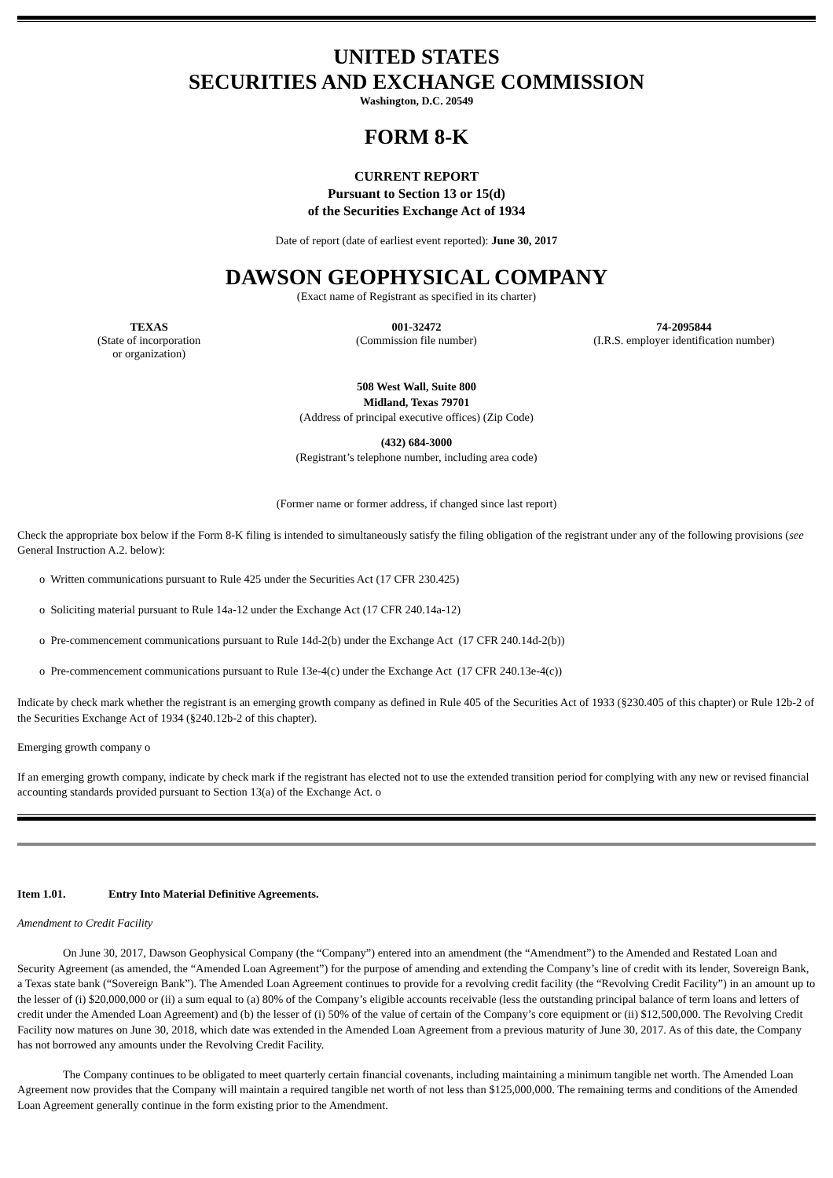UNITED STATES
SECURITIES AND EXCHANGE COMMISSION
Washington, D.C. 20549
FORM 8-K
CURRENT REPORT
Pursuant to Section 13 or 15(d)
of the Securities Exchange Act of 1934
Date of report (date of earliest event reported): June 30, 2017
DAWSON GEOPHYSICAL COMPANY
(Exact name of Registrant as specified in its charter)
TEXAS
(State of incorporation
or organization)
001-32472
(Commission file number)
74-2095844
(I.R.S. employer identification number)
508 West Wall, Suite 800
Midland, Texas 79701
(Address of principal executive offices) (Zip Code)
(432) 684-3000
(Registrant’s telephone number, including area code)
(Former name or former address, if changed since last report)
Check the appropriate box below if the Form 8-K filing is intended to simultaneously satisfy the filing obligation of the registrant under any of the following provisions (see General Instruction A.2. below):
o Written communications pursuant to Rule 425 under the Securities Act (17 CFR 230.425)
o Soliciting material pursuant to Rule 14a-12 under the Exchange Act (17 CFR 240.14a-12)
o Pre-commencement communications pursuant to Rule 14d-2(b) under the Exchange Act (17 CFR 240.14d-2(b))
o Pre-commencement communications pursuant to Rule 13e-4(c) under the Exchange Act (17 CFR 240.13e-4(c))
Indicate by check mark whether the registrant is an emerging growth company as defined in Rule 405 of the Securities Act of 1933 (§230.405 of this chapter) or Rule 12b-2 of the Securities Exchange Act of 1934 (§240.12b-2 of this chapter).
Emerging growth company o
If an emerging growth company, indicate by check mark if the registrant has elected not to use the extended transition period for complying with any new or revised financial accounting standards provided pursuant to Section 13(a) of the Exchange Act. o
Item 1.01. Entry Into Material Definitive Agreements.
Amendment to Credit Facility
On June 30, 2017, Dawson Geophysical Company (the “Company”) entered into an amendment (the “Amendment”) to the Amended and Restated Loan and Security Agreement (as amended, the “Amended Loan Agreement”) for the purpose of amending and extending the Company’s line of credit with its lender, Sovereign Bank, a Texas state bank (“Sovereign Bank”). The Amended Loan Agreement continues to provide for a revolving credit facility (the “Revolving Credit Facility”) in an amount up to the lesser of (i) $20,000,000 or (ii) a sum equal to (a) 80% of the Company’s eligible accounts receivable (less the outstanding principal balance of term loans and letters of credit under the Amended Loan Agreement) and (b) the lesser of (i) 50% of the value of certain of the Company’s core equipment or (ii) $12,500,000. The Revolving Credit Facility now matures on June 30, 2018, which date was extended in the Amended Loan Agreement from a previous maturity of June 30, 2017. As of this date, the Company has not borrowed any amounts under the Revolving Credit Facility.
The Company continues to be obligated to meet quarterly certain financial covenants, including maintaining a minimum tangible net worth. The Amended Loan Agreement now provides that the Company will maintain a required tangible net worth of not less than $125,000,000. The remaining terms and conditions of the Amended Loan Agreement generally continue in the form existing prior to the Amendment.